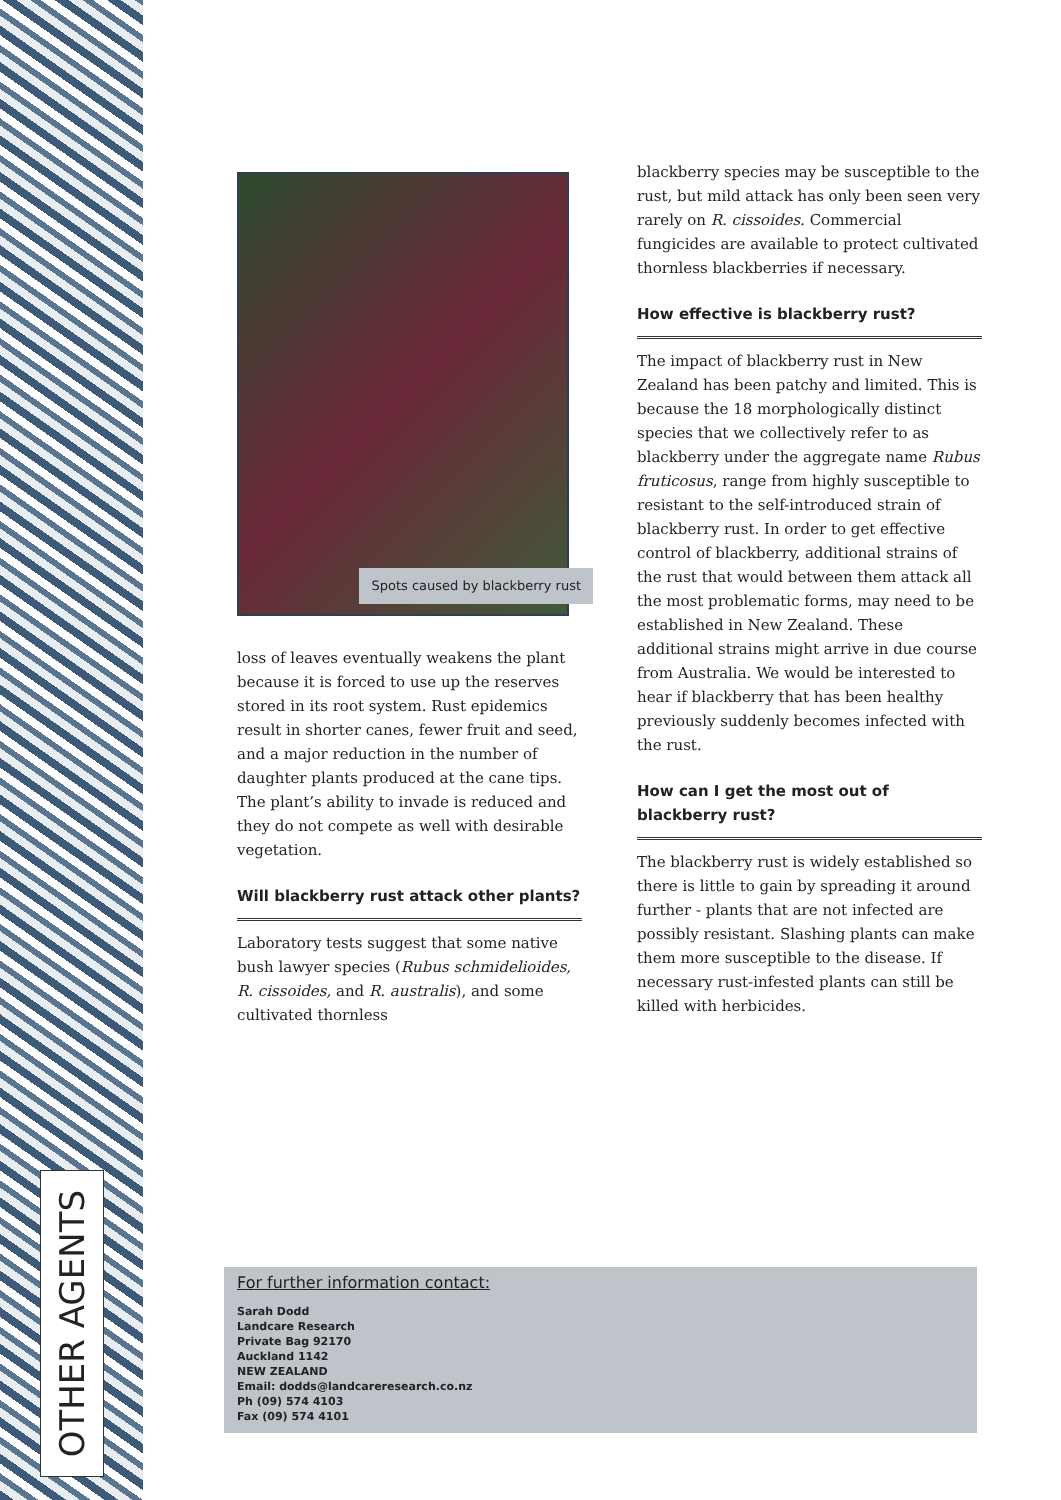OTHER AGENTS
Spots caused by blackberry rust
loss of leaves eventually weakens the plant because it is forced to use up the reserves stored in its root system. Rust epidemics result in shorter canes, fewer fruit and seed, and a major reduction in the number of daughter plants produced at the cane tips. The plant’s ability to invade is reduced and they do not compete as well with desirable vegetation.
Will blackberry rust attack other plants?
Laboratory tests suggest that some native bush lawyer species (Rubus schmidelioides, R. cissoides, and R. australis), and some cultivated thornless
blackberry species may be susceptible to the rust, but mild attack has only been seen very rarely on R. cissoides. Commercial fungicides are available to protect cultivated thornless blackberries if necessary.
How effective is blackberry rust?
The impact of blackberry rust in New Zealand has been patchy and limited. This is because the 18 morphologically distinct species that we collectively refer to as blackberry under the aggregate name Rubus fruticosus, range from highly susceptible to resistant to the self-introduced strain of blackberry rust. In order to get effective control of blackberry, additional strains of the rust that would between them attack all the most problematic forms, may need to be established in New Zealand. These additional strains might arrive in due course from Australia. We would be interested to hear if blackberry that has been healthy previously suddenly becomes infected with the rust.
How can I get the most out of blackberry rust?
The blackberry rust is widely established so there is little to gain by spreading it around further - plants that are not infected are possibly resistant. Slashing plants can make them more susceptible to the disease. If necessary rust-infested plants can still be killed with herbicides.
For further information contact:
Sarah Dodd
Landcare Research
Private Bag 92170
Auckland 1142
NEW ZEALAND
Email: dodds@landcareresearch.co.nz
Ph (09) 574 4103
Fax (09) 574 4101